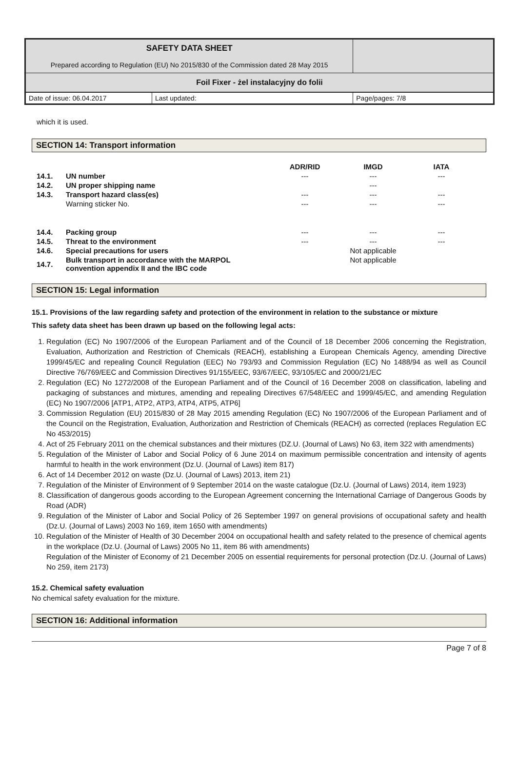| SAFETY DATA SHEET Prepared according to Regulation (EU) No 2015/830 of the Commission dated 28 May 2015 | |
| Foil Fixer - żel instalacyjny do folii | |
| Date of issue: 06.04.2017 | Last updated: | Page/pages: 7/8 |
which it is used.
SECTION 14: Transport information
| | | ADR/RID | IMGD | IATA |
| --- | --- | --- | --- | --- |
| 14.1. | UN number | --- | --- | --- |
| 14.2. | UN proper shipping name | | --- | |
| 14.3. | Transport hazard class(es) | --- | --- | --- |
| | Warning sticker No. | --- | --- | --- |
| 14.4. | Packing group | --- | --- | --- |
| 14.5. | Threat to the environment | --- | --- | --- |
| 14.6. | Special precautions for users | | Not applicable | |
| 14.7. | Bulk transport in accordance with the MARPOL convention appendix II and the IBC code | | Not applicable | |
SECTION 15: Legal information
15.1. Provisions of the law regarding safety and protection of the environment in relation to the substance or mixture
This safety data sheet has been drawn up based on the following legal acts:
1. Regulation (EC) No 1907/2006 of the European Parliament and of the Council of 18 December 2006 concerning the Registration, Evaluation, Authorization and Restriction of Chemicals (REACH), establishing a European Chemicals Agency, amending Directive 1999/45/EC and repealing Council Regulation (EEC) No 793/93 and Commission Regulation (EC) No 1488/94 as well as Council Directive 76/769/EEC and Commission Directives 91/155/EEC, 93/67/EEC, 93/105/EC and 2000/21/EC
2. Regulation (EC) No 1272/2008 of the European Parliament and of the Council of 16 December 2008 on classification, labeling and packaging of substances and mixtures, amending and repealing Directives 67/548/EEC and 1999/45/EC, and amending Regulation (EC) No 1907/2006 [ATP1, ATP2, ATP3, ATP4, ATP5, ATP6]
3. Commission Regulation (EU) 2015/830 of 28 May 2015 amending Regulation (EC) No 1907/2006 of the European Parliament and of the Council on the Registration, Evaluation, Authorization and Restriction of Chemicals (REACH) as corrected (replaces Regulation EC No 453/2015)
4. Act of 25 February 2011 on the chemical substances and their mixtures (DZ.U. (Journal of Laws) No 63, item 322 with amendments)
5. Regulation of the Minister of Labor and Social Policy of 6 June 2014 on maximum permissible concentration and intensity of agents harmful to health in the work environment (Dz.U. (Journal of Laws) item 817)
6. Act of 14 December 2012 on waste (Dz.U. (Journal of Laws) 2013, item 21)
7. Regulation of the Minister of Environment of 9 September 2014 on the waste catalogue (Dz.U. (Journal of Laws) 2014, item 1923)
8. Classification of dangerous goods according to the European Agreement concerning the International Carriage of Dangerous Goods by Road (ADR)
9. Regulation of the Minister of Labor and Social Policy of 26 September 1997 on general provisions of occupational safety and health (Dz.U. (Journal of Laws) 2003 No 169, item 1650 with amendments)
10. Regulation of the Minister of Health of 30 December 2004 on occupational health and safety related to the presence of chemical agents in the workplace (Dz.U. (Journal of Laws) 2005 No 11, item 86 with amendments)
Regulation of the Minister of Economy of 21 December 2005 on essential requirements for personal protection (Dz.U. (Journal of Laws) No 259, item 2173)
15.2. Chemical safety evaluation
No chemical safety evaluation for the mixture.
SECTION 16: Additional information
Page 7 of 8